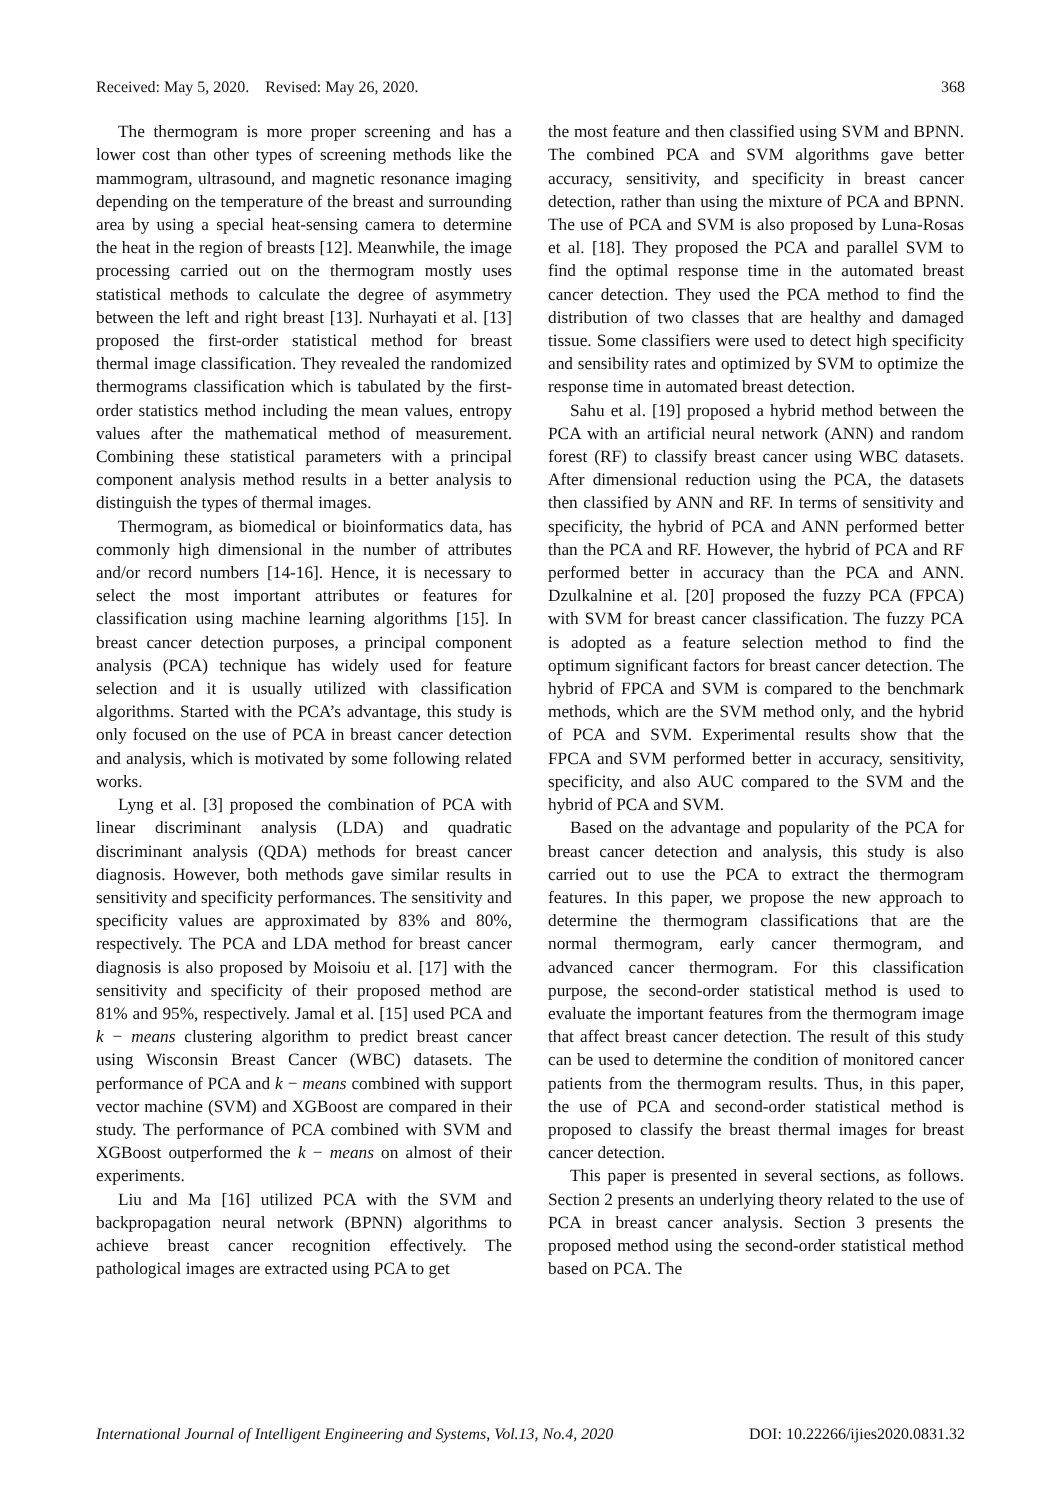Received: May 5, 2020. Revised: May 26, 2020. 368
The thermogram is more proper screening and has a lower cost than other types of screening methods like the mammogram, ultrasound, and magnetic resonance imaging depending on the temperature of the breast and surrounding area by using a special heat-sensing camera to determine the heat in the region of breasts [12]. Meanwhile, the image processing carried out on the thermogram mostly uses statistical methods to calculate the degree of asymmetry between the left and right breast [13]. Nurhayati et al. [13] proposed the first-order statistical method for breast thermal image classification. They revealed the randomized thermograms classification which is tabulated by the first-order statistics method including the mean values, entropy values after the mathematical method of measurement. Combining these statistical parameters with a principal component analysis method results in a better analysis to distinguish the types of thermal images.
Thermogram, as biomedical or bioinformatics data, has commonly high dimensional in the number of attributes and/or record numbers [14-16]. Hence, it is necessary to select the most important attributes or features for classification using machine learning algorithms [15]. In breast cancer detection purposes, a principal component analysis (PCA) technique has widely used for feature selection and it is usually utilized with classification algorithms. Started with the PCA’s advantage, this study is only focused on the use of PCA in breast cancer detection and analysis, which is motivated by some following related works.
Lyng et al. [3] proposed the combination of PCA with linear discriminant analysis (LDA) and quadratic discriminant analysis (QDA) methods for breast cancer diagnosis. However, both methods gave similar results in sensitivity and specificity performances. The sensitivity and specificity values are approximated by 83% and 80%, respectively. The PCA and LDA method for breast cancer diagnosis is also proposed by Moisoiu et al. [17] with the sensitivity and specificity of their proposed method are 81% and 95%, respectively. Jamal et al. [15] used PCA and k − means clustering algorithm to predict breast cancer using Wisconsin Breast Cancer (WBC) datasets. The performance of PCA and k − means combined with support vector machine (SVM) and XGBoost are compared in their study. The performance of PCA combined with SVM and XGBoost outperformed the k − means on almost of their experiments.
Liu and Ma [16] utilized PCA with the SVM and backpropagation neural network (BPNN) algorithms to achieve breast cancer recognition effectively. The pathological images are extracted using PCA to get
the most feature and then classified using SVM and BPNN. The combined PCA and SVM algorithms gave better accuracy, sensitivity, and specificity in breast cancer detection, rather than using the mixture of PCA and BPNN. The use of PCA and SVM is also proposed by Luna-Rosas et al. [18]. They proposed the PCA and parallel SVM to find the optimal response time in the automated breast cancer detection. They used the PCA method to find the distribution of two classes that are healthy and damaged tissue. Some classifiers were used to detect high specificity and sensibility rates and optimized by SVM to optimize the response time in automated breast detection.
Sahu et al. [19] proposed a hybrid method between the PCA with an artificial neural network (ANN) and random forest (RF) to classify breast cancer using WBC datasets. After dimensional reduction using the PCA, the datasets then classified by ANN and RF. In terms of sensitivity and specificity, the hybrid of PCA and ANN performed better than the PCA and RF. However, the hybrid of PCA and RF performed better in accuracy than the PCA and ANN. Dzulkalnine et al. [20] proposed the fuzzy PCA (FPCA) with SVM for breast cancer classification. The fuzzy PCA is adopted as a feature selection method to find the optimum significant factors for breast cancer detection. The hybrid of FPCA and SVM is compared to the benchmark methods, which are the SVM method only, and the hybrid of PCA and SVM. Experimental results show that the FPCA and SVM performed better in accuracy, sensitivity, specificity, and also AUC compared to the SVM and the hybrid of PCA and SVM.
Based on the advantage and popularity of the PCA for breast cancer detection and analysis, this study is also carried out to use the PCA to extract the thermogram features. In this paper, we propose the new approach to determine the thermogram classifications that are the normal thermogram, early cancer thermogram, and advanced cancer thermogram. For this classification purpose, the second-order statistical method is used to evaluate the important features from the thermogram image that affect breast cancer detection. The result of this study can be used to determine the condition of monitored cancer patients from the thermogram results. Thus, in this paper, the use of PCA and second-order statistical method is proposed to classify the breast thermal images for breast cancer detection.
This paper is presented in several sections, as follows. Section 2 presents an underlying theory related to the use of PCA in breast cancer analysis. Section 3 presents the proposed method using the second-order statistical method based on PCA. The
International Journal of Intelligent Engineering and Systems, Vol.13, No.4, 2020 DOI: 10.22266/ijies2020.0831.32